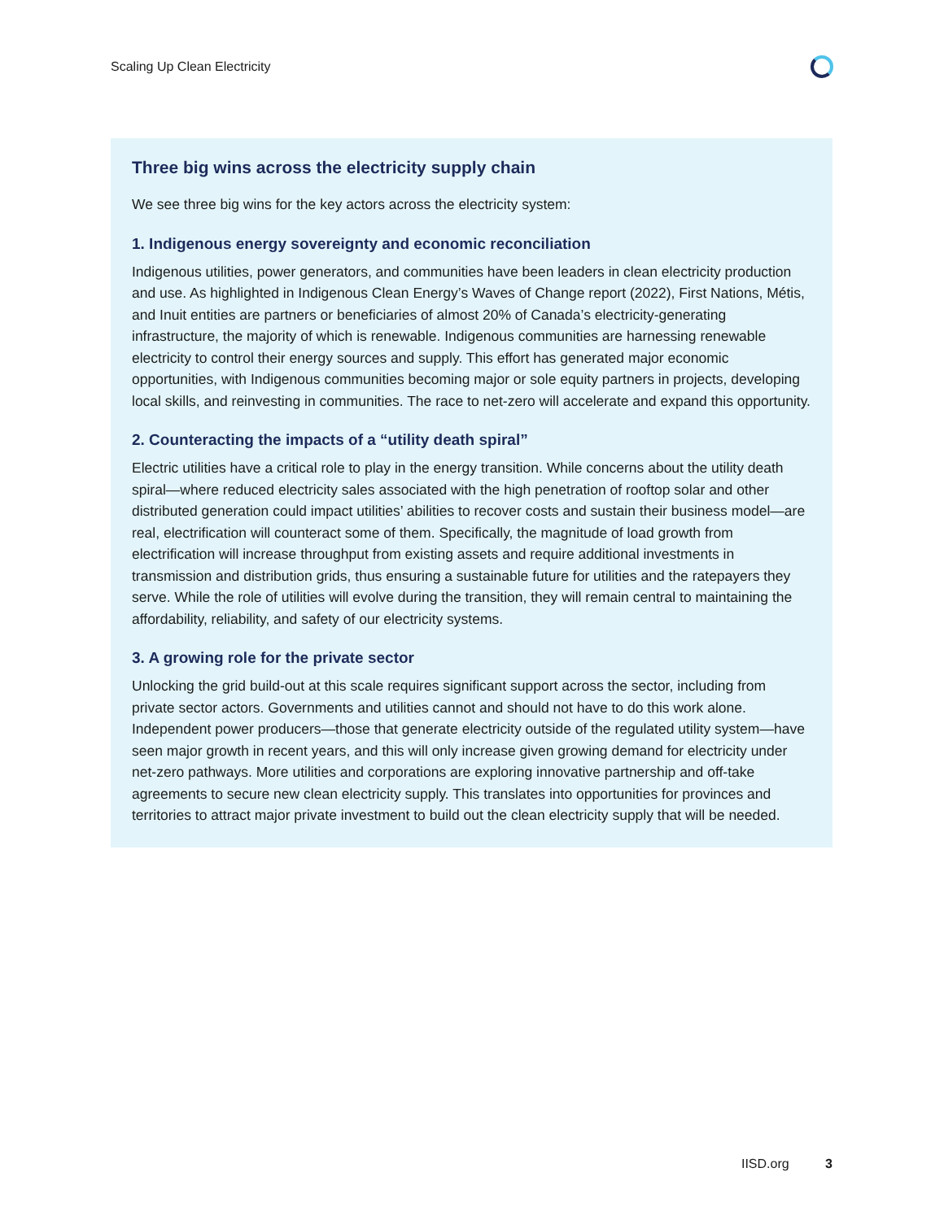Scaling Up Clean Electricity
Three big wins across the electricity supply chain
We see three big wins for the key actors across the electricity system:
1. Indigenous energy sovereignty and economic reconciliation
Indigenous utilities, power generators, and communities have been leaders in clean electricity production and use. As highlighted in Indigenous Clean Energy’s Waves of Change report (2022), First Nations, Métis, and Inuit entities are partners or beneficiaries of almost 20% of Canada’s electricity-generating infrastructure, the majority of which is renewable. Indigenous communities are harnessing renewable electricity to control their energy sources and supply. This effort has generated major economic opportunities, with Indigenous communities becoming major or sole equity partners in projects, developing local skills, and reinvesting in communities. The race to net-zero will accelerate and expand this opportunity.
2. Counteracting the impacts of a “utility death spiral”
Electric utilities have a critical role to play in the energy transition. While concerns about the utility death spiral—where reduced electricity sales associated with the high penetration of rooftop solar and other distributed generation could impact utilities’ abilities to recover costs and sustain their business model—are real, electrification will counteract some of them. Specifically, the magnitude of load growth from electrification will increase throughput from existing assets and require additional investments in transmission and distribution grids, thus ensuring a sustainable future for utilities and the ratepayers they serve. While the role of utilities will evolve during the transition, they will remain central to maintaining the affordability, reliability, and safety of our electricity systems.
3. A growing role for the private sector
Unlocking the grid build-out at this scale requires significant support across the sector, including from private sector actors. Governments and utilities cannot and should not have to do this work alone. Independent power producers—those that generate electricity outside of the regulated utility system—have seen major growth in recent years, and this will only increase given growing demand for electricity under net-zero pathways. More utilities and corporations are exploring innovative partnership and off-take agreements to secure new clean electricity supply. This translates into opportunities for provinces and territories to attract major private investment to build out the clean electricity supply that will be needed.
IISD.org 3